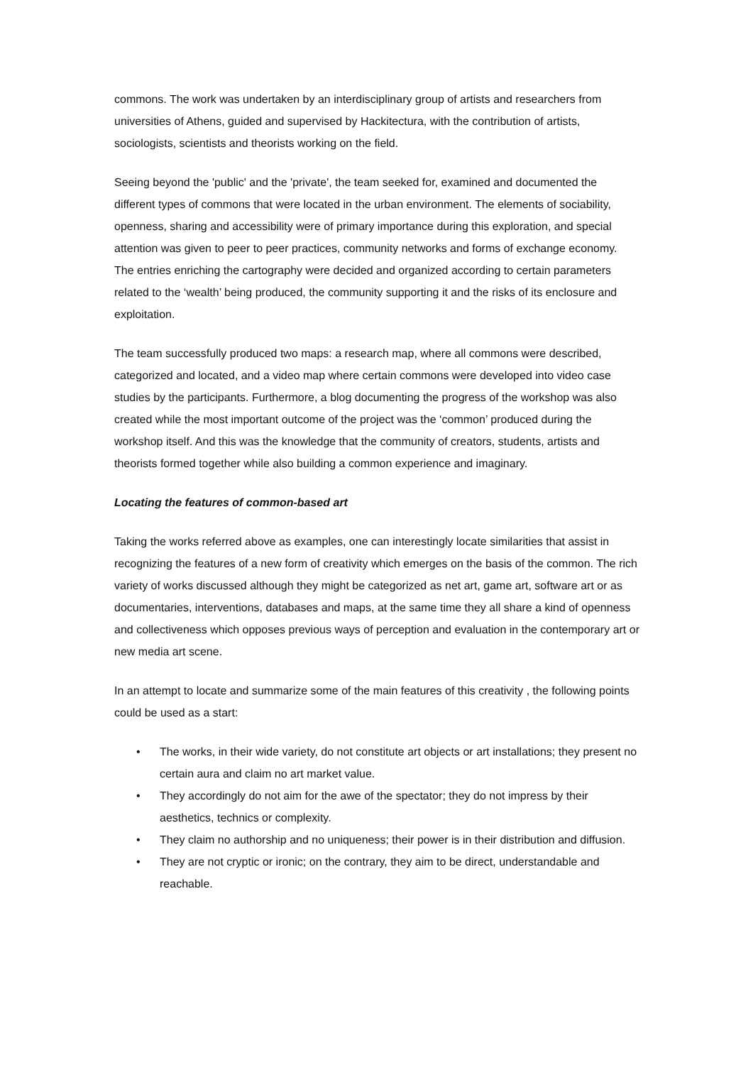commons. The work was undertaken by an interdisciplinary group of artists and researchers from universities of Athens, guided and supervised by Hackitectura, with the contribution of artists, sociologists, scientists and theorists working on the field.
Seeing beyond the 'public' and the 'private', the team seeked for, examined and documented the different types of commons that were located in the urban environment. The elements of sociability, openness, sharing and accessibility were of primary importance during this exploration, and special attention was given to peer to peer practices, community networks and forms of exchange economy. The entries enriching the cartography were decided and organized according to certain parameters related to the ‘wealth’ being produced, the community supporting it and the risks of its enclosure and exploitation.
The team successfully produced two maps: a research map, where all commons were described, categorized and located, and a video map where certain commons were developed into video case studies by the participants. Furthermore, a blog documenting the progress of the workshop was also created while the most important outcome of the project was the ‘common’ produced during the workshop itself. And this was the knowledge that the community of creators, students, artists and theorists formed together while also building a common experience and imaginary.
Locating the features of common-based art
Taking the works referred above as examples, one can interestingly locate similarities that assist in recognizing the features of a new form of creativity which emerges on the basis of the common. The rich variety of works discussed although they might be categorized as net art, game art, software art or as documentaries, interventions, databases and maps, at the same time they all share a kind of openness and collectiveness which opposes previous ways of perception and evaluation in the contemporary art or new media art scene.
In an attempt to locate and summarize some of the main features of this creativity , the following points could be used as a start:
• The works, in their wide variety, do not constitute art objects or art installations; they present no certain aura and claim no art market value.
• They accordingly do not aim for the awe of the spectator; they do not impress by their aesthetics, technics or complexity.
• They claim no authorship and no uniqueness; their power is in their distribution and diffusion.
• They are not cryptic or ironic; on the contrary, they aim to be direct, understandable and reachable.